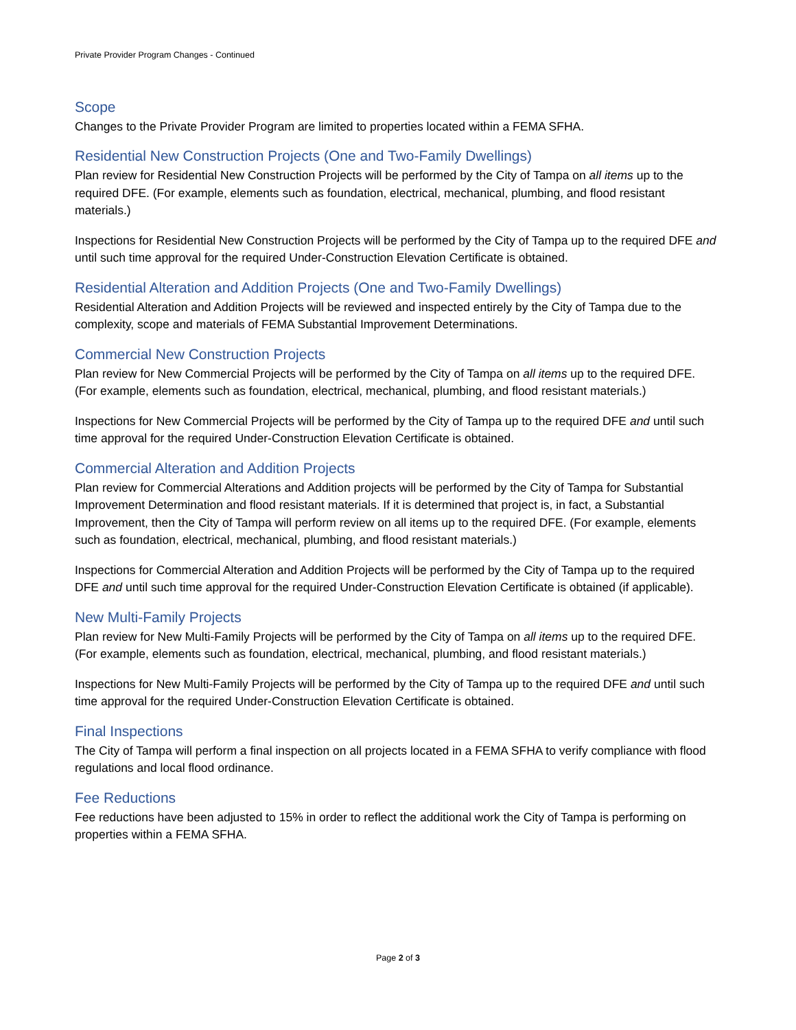Private Provider Program Changes - Continued
Scope
Changes to the Private Provider Program are limited to properties located within a FEMA SFHA.
Residential New Construction Projects (One and Two-Family Dwellings)
Plan review for Residential New Construction Projects will be performed by the City of Tampa on all items up to the required DFE. (For example, elements such as foundation, electrical, mechanical, plumbing, and flood resistant materials.)
Inspections for Residential New Construction Projects will be performed by the City of Tampa up to the required DFE and until such time approval for the required Under-Construction Elevation Certificate is obtained.
Residential Alteration and Addition Projects (One and Two-Family Dwellings)
Residential Alteration and Addition Projects will be reviewed and inspected entirely by the City of Tampa due to the complexity, scope and materials of FEMA Substantial Improvement Determinations.
Commercial New Construction Projects
Plan review for New Commercial Projects will be performed by the City of Tampa on all items up to the required DFE. (For example, elements such as foundation, electrical, mechanical, plumbing, and flood resistant materials.)
Inspections for New Commercial Projects will be performed by the City of Tampa up to the required DFE and until such time approval for the required Under-Construction Elevation Certificate is obtained.
Commercial Alteration and Addition Projects
Plan review for Commercial Alterations and Addition projects will be performed by the City of Tampa for Substantial Improvement Determination and flood resistant materials. If it is determined that project is, in fact, a Substantial Improvement, then the City of Tampa will perform review on all items up to the required DFE. (For example, elements such as foundation, electrical, mechanical, plumbing, and flood resistant materials.)
Inspections for Commercial Alteration and Addition Projects will be performed by the City of Tampa up to the required DFE and until such time approval for the required Under-Construction Elevation Certificate is obtained (if applicable).
New Multi-Family Projects
Plan review for New Multi-Family Projects will be performed by the City of Tampa on all items up to the required DFE. (For example, elements such as foundation, electrical, mechanical, plumbing, and flood resistant materials.)
Inspections for New Multi-Family Projects will be performed by the City of Tampa up to the required DFE and until such time approval for the required Under-Construction Elevation Certificate is obtained.
Final Inspections
The City of Tampa will perform a final inspection on all projects located in a FEMA SFHA to verify compliance with flood regulations and local flood ordinance.
Fee Reductions
Fee reductions have been adjusted to 15% in order to reflect the additional work the City of Tampa is performing on properties within a FEMA SFHA.
Page 2 of 3